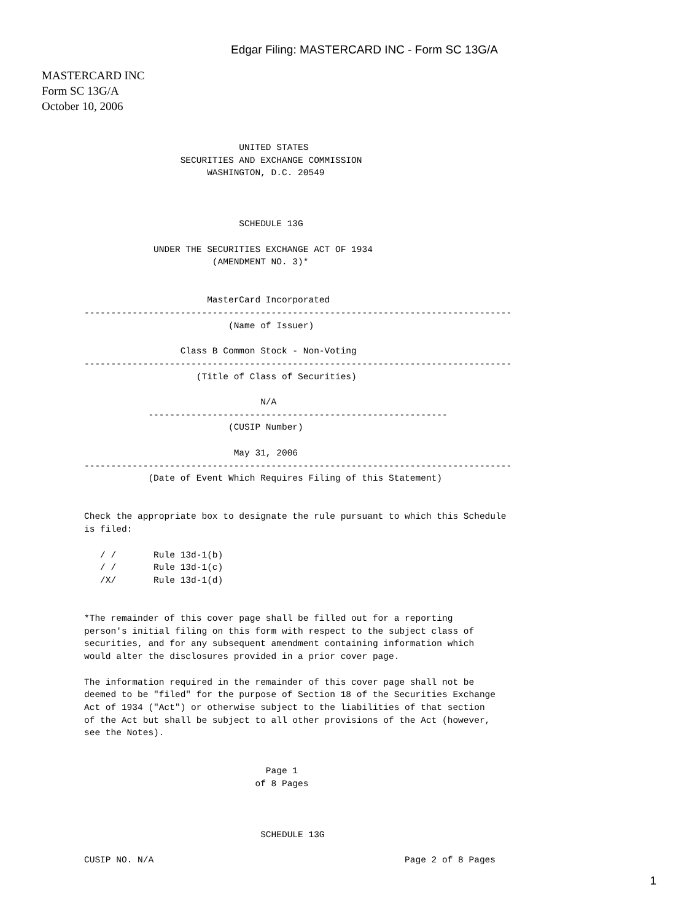Edgar Filing: MASTERCARD INC - Form SC 13G/A
MASTERCARD INC
Form SC 13G/A
October 10, 2006
                             UNITED STATES
                  SECURITIES AND EXCHANGE COMMISSION
                       WASHINGTON, D.C. 20549



                             SCHEDULE 13G

             UNDER THE SECURITIES EXCHANGE ACT OF 1934
                        (AMENDMENT NO. 3)*


                       MasterCard Incorporated
--------------------------------------------------------------------------------
                           (Name of Issuer)

                  Class B Common Stock - Non-Voting
--------------------------------------------------------------------------------
                     (Title of Class of Securities)

                                 N/A
            --------------------------------------------------------
                           (CUSIP Number)

                            May 31, 2006
--------------------------------------------------------------------------------
            (Date of Event Which Requires Filing of this Statement)


Check the appropriate box to designate the rule pursuant to which this Schedule
is filed:

   / /       Rule 13d-1(b)
   / /       Rule 13d-1(c)
   /X/       Rule 13d-1(d)


*The remainder of this cover page shall be filled out for a reporting
person's initial filing on this form with respect to the subject class of
securities, and for any subsequent amendment containing information which
would alter the disclosures provided in a prior cover page.

The information required in the remainder of this cover page shall not be
deemed to be "filed" for the purpose of Section 18 of the Securities Exchange
Act of 1934 ("Act") or otherwise subject to the liabilities of that section
of the Act but shall be subject to all other provisions of the Act (however,
see the Notes).


                                  Page 1
                                of 8 Pages



                                 SCHEDULE 13G

CUSIP NO. N/A                                               Page 2 of 8 Pages
1